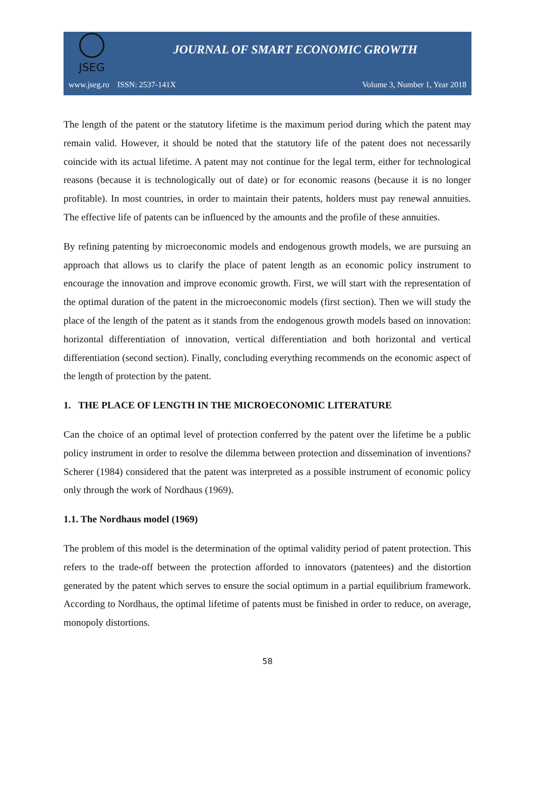JSEG
JOURNAL OF SMART ECONOMIC GROWTH
www.jseg.ro ISSN: 2537-141X Volume 3, Number 1, Year 2018
The length of the patent or the statutory lifetime is the maximum period during which the patent may remain valid. However, it should be noted that the statutory life of the patent does not necessarily coincide with its actual lifetime. A patent may not continue for the legal term, either for technological reasons (because it is technologically out of date) or for economic reasons (because it is no longer profitable). In most countries, in order to maintain their patents, holders must pay renewal annuities. The effective life of patents can be influenced by the amounts and the profile of these annuities.
By refining patenting by microeconomic models and endogenous growth models, we are pursuing an approach that allows us to clarify the place of patent length as an economic policy instrument to encourage the innovation and improve economic growth. First, we will start with the representation of the optimal duration of the patent in the microeconomic models (first section). Then we will study the place of the length of the patent as it stands from the endogenous growth models based on innovation: horizontal differentiation of innovation, vertical differentiation and both horizontal and vertical differentiation (second section). Finally, concluding everything recommends on the economic aspect of the length of protection by the patent.
1. THE PLACE OF LENGTH IN THE MICROECONOMIC LITERATURE
Can the choice of an optimal level of protection conferred by the patent over the lifetime be a public policy instrument in order to resolve the dilemma between protection and dissemination of inventions? Scherer (1984) considered that the patent was interpreted as a possible instrument of economic policy only through the work of Nordhaus (1969).
1.1. The Nordhaus model (1969)
The problem of this model is the determination of the optimal validity period of patent protection. This refers to the trade-off between the protection afforded to innovators (patentees) and the distortion generated by the patent which serves to ensure the social optimum in a partial equilibrium framework. According to Nordhaus, the optimal lifetime of patents must be finished in order to reduce, on average, monopoly distortions.
58